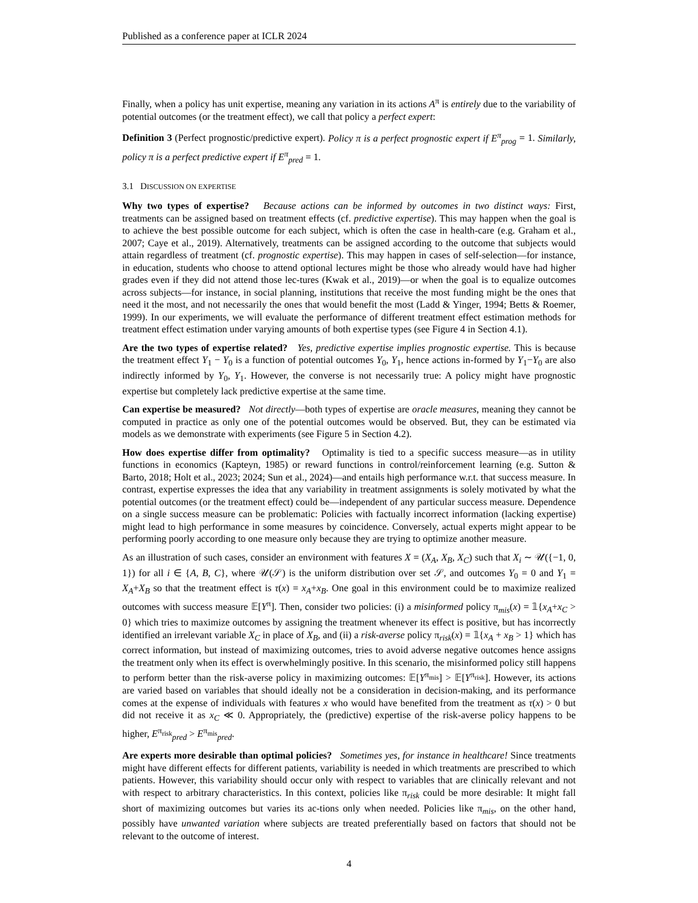Published as a conference paper at ICLR 2024
Finally, when a policy has unit expertise, meaning any variation in its actions A<sup>π</sup> is entirely due to the variability of potential outcomes (or the treatment effect), we call that policy a perfect expert:
Definition 3 (Perfect prognostic/predictive expert). Policy π is a perfect prognostic expert if E<sup>π</sup><sub>prog</sub> = 1. Similarly, policy π is a perfect predictive expert if E<sup>π</sup><sub>pred</sub> = 1.
3.1 DISCUSSION ON EXPERTISE
Why two types of expertise? Because actions can be informed by outcomes in two distinct ways: First, treatments can be assigned based on treatment effects (cf. predictive expertise). This may happen when the goal is to achieve the best possible outcome for each subject, which is often the case in health-care (e.g. Graham et al., 2007; Caye et al., 2019). Alternatively, treatments can be assigned according to the outcome that subjects would attain regardless of treatment (cf. prognostic expertise). This may happen in cases of self-selection—for instance, in education, students who choose to attend optional lectures might be those who already would have had higher grades even if they did not attend those lec-tures (Kwak et al., 2019)—or when the goal is to equalize outcomes across subjects—for instance, in social planning, institutions that receive the most funding might be the ones that need it the most, and not necessarily the ones that would benefit the most (Ladd & Yinger, 1994; Betts & Roemer, 1999). In our experiments, we will evaluate the performance of different treatment effect estimation methods for treatment effect estimation under varying amounts of both expertise types (see Figure 4 in Section 4.1).
Are the two types of expertise related? Yes, predictive expertise implies prognostic expertise. This is because the treatment effect Y<sub>1</sub> − Y<sub>0</sub> is a function of potential outcomes Y<sub>0</sub>, Y<sub>1</sub>, hence actions in-formed by Y<sub>1</sub>−Y<sub>0</sub> are also indirectly informed by Y<sub>0</sub>, Y<sub>1</sub>. However, the converse is not necessarily true: A policy might have prognostic expertise but completely lack predictive expertise at the same time.
Can expertise be measured? Not directly—both types of expertise are oracle measures, meaning they cannot be computed in practice as only one of the potential outcomes would be observed. But, they can be estimated via models as we demonstrate with experiments (see Figure 5 in Section 4.2).
How does expertise differ from optimality? Optimality is tied to a specific success measure—as in utility functions in economics (Kapteyn, 1985) or reward functions in control/reinforcement learning (e.g. Sutton & Barto, 2018; Holt et al., 2023; 2024; Sun et al., 2024)—and entails high performance w.r.t. that success measure. In contrast, expertise expresses the idea that any variability in treatment assignments is solely motivated by what the potential outcomes (or the treatment effect) could be—independent of any particular success measure. Dependence on a single success measure can be problematic: Policies with factually incorrect information (lacking expertise) might lead to high performance in some measures by coincidence. Conversely, actual experts might appear to be performing poorly according to one measure only because they are trying to optimize another measure.
As an illustration of such cases, consider an environment with features X = (X<sub>A</sub>, X<sub>B</sub>, X<sub>C</sub>) such that X<sub>i</sub> ∼ 𝒰({−1, 0, 1}) for all i ∈ {A, B, C}, where 𝒰(𝒮) is the uniform distribution over set 𝒮, and outcomes Y<sub>0</sub> = 0 and Y<sub>1</sub> = X<sub>A</sub>+X<sub>B</sub> so that the treatment effect is τ(x) = x<sub>A</sub>+x<sub>B</sub>. One goal in this environment could be to maximize realized outcomes with success measure 𝔼[Y<sup>π</sup>]. Then, consider two policies: (i) a misinformed policy π<sub>mis</sub>(x) = 𝟙{x<sub>A</sub>+x<sub>C</sub> > 0} which tries to maximize outcomes by assigning the treatment whenever its effect is positive, but has incorrectly identified an irrelevant variable X<sub>C</sub> in place of X<sub>B</sub>, and (ii) a risk-averse policy π<sub>risk</sub>(x) = 𝟙{x<sub>A</sub> + x<sub>B</sub> > 1} which has correct information, but instead of maximizing outcomes, tries to avoid adverse negative outcomes hence assigns the treatment only when its effect is overwhelmingly positive. In this scenario, the misinformed policy still happens to perform better than the risk-averse policy in maximizing outcomes: 𝔼[Y<sup>π<sub>mis</sub></sup>] > 𝔼[Y<sup>π<sub>risk</sub></sup>]. However, its actions are varied based on variables that should ideally not be a consideration in decision-making, and its performance comes at the expense of individuals with features x who would have benefited from the treatment as τ(x) > 0 but did not receive it as x<sub>C</sub> ≪ 0. Appropriately, the (predictive) expertise of the risk-averse policy happens to be higher, E<sup>π<sub>risk</sub></sup><sub>pred</sub> > E<sup>π<sub>mis</sub></sup><sub>pred</sub>.
Are experts more desirable than optimal policies? Sometimes yes, for instance in healthcare! Since treatments might have different effects for different patients, variability is needed in which treatments are prescribed to which patients. However, this variability should occur only with respect to variables that are clinically relevant and not with respect to arbitrary characteristics. In this context, policies like π<sub>risk</sub> could be more desirable: It might fall short of maximizing outcomes but varies its ac-tions only when needed. Policies like π<sub>mis</sub>, on the other hand, possibly have unwanted variation where subjects are treated preferentially based on factors that should not be relevant to the outcome of interest.
4